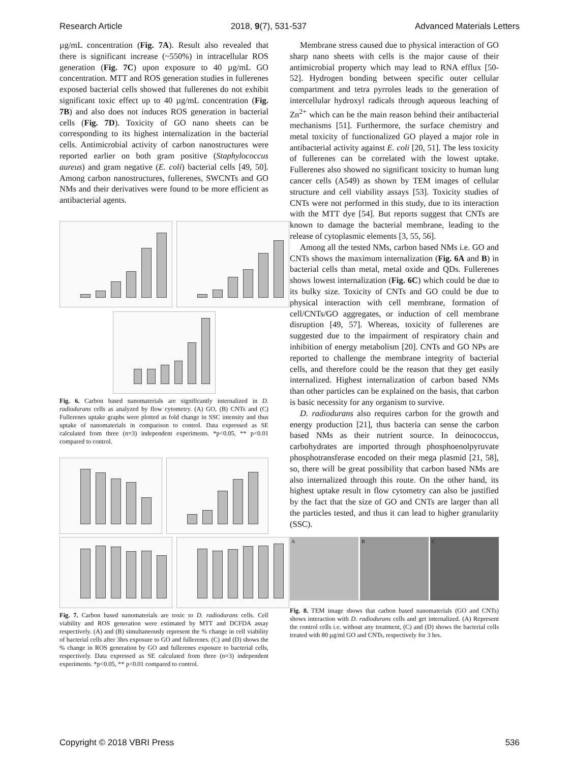Research Article 2018, 9(7), 531-537 Advanced Materials Letters
µg/mL concentration (Fig. 7A). Result also revealed that there is significant increase (~550%) in intracellular ROS generation (Fig. 7C) upon exposure to 40 µg/mL GO concentration. MTT and ROS generation studies in fullerenes exposed bacterial cells showed that fullerenes do not exhibit significant toxic effect up to 40 µg/mL concentration (Fig. 7B) and also does not induces ROS generation in bacterial cells (Fig. 7D). Toxicity of GO nano sheets can be corresponding to its highest internalization in the bacterial cells. Antimicrobial activity of carbon nanostructures were reported earlier on both gram positive (Staphylococcus aureus) and gram negative (E. coli) bacterial cells [49, 50]. Among carbon nanostructures, fullerenes, SWCNTs and GO NMs and their derivatives were found to be more efficient as antibacterial agents.
Fig. 6. Carbon based nanomaterials are significantly internalized in D. radiodurans cells as analyzed by flow cytometry. (A) GO, (B) CNTs and (C) Fullerenes uptake graphs were plotted as fold change in SSC intensity and thus uptake of nanomaterials in comparison to control. Data expressed as SE calculated from three (n=3) independent experiments. *p<0.05, ** p<0.01 compared to control.
Fig. 7. Carbon based nanomaterials are toxic to D. radiodurans cells. Cell viability and ROS generation were estimated by MTT and DCFDA assay respectively. (A) and (B) simultaneously represent the % change in cell viability of bacterial cells after 3hrs exposure to GO and fullerenes. (C) and (D) shows the % change in ROS generation by GO and fullerenes exposure to bacterial cells, respectively. Data expressed as SE calculated from three (n=3) independent experiments. *p<0.05, ** p<0.01 compared to control.
Membrane stress caused due to physical interaction of GO sharp nano sheets with cells is the major cause of their antimicrobial property which may lead to RNA efflux [50-52]. Hydrogen bonding between specific outer cellular compartment and tetra pyrroles leads to the generation of intercellular hydroxyl radicals through aqueous leaching of Zn<sup>2+</sup> which can be the main reason behind their antibacterial mechanisms [51]. Furthermore, the surface chemistry and metal toxicity of functionalized GO played a major role in antibacterial activity against E. coli [20, 51]. The less toxicity of fullerenes can be correlated with the lowest uptake. Fullerenes also showed no significant toxicity to human lung cancer cells (A549) as shown by TEM images of cellular structure and cell viability assays [53]. Toxicity studies of CNTs were not performed in this study, due to its interaction with the MTT dye [54]. But reports suggest that CNTs are known to damage the bacterial membrane, leading to the release of cytoplasmic elements [3, 55, 56].
Among all the tested NMs, carbon based NMs i.e. GO and CNTs shows the maximum internalization (Fig. 6A and B) in bacterial cells than metal, metal oxide and QDs. Fullerenes shows lowest internalization (Fig. 6C) which could be due to its bulky size. Toxicity of CNTs and GO could be due to physical interaction with cell membrane, formation of cell/CNTs/GO aggregates, or induction of cell membrane disruption [49, 57]. Whereas, toxicity of fullerenes are suggested due to the impairment of respiratory chain and inhibition of energy metabolism [20]. CNTs and GO NPs are reported to challenge the membrane integrity of bacterial cells, and therefore could be the reason that they get easily internalized. Highest internalization of carbon based NMs than other particles can be explained on the basis, that carbon is basic necessity for any organism to survive.
D. radiodurans also requires carbon for the growth and energy production [21], thus bacteria can sense the carbon based NMs as their nutrient source. In deinococcus, carbohydrates are imported through phosphoenolpyruvate phosphotransferase encoded on their mega plasmid [21, 58], so, there will be great possibility that carbon based NMs are also internalized through this route. On the other hand, its highest uptake result in flow cytometry can also be justified by the fact that the size of GO and CNTs are larger than all the particles tested, and thus it can lead to higher granularity (SSC).
A B C
Fig. 8. TEM image shows that carbon based nanomaterials (GO and CNTs) shows interaction with D. radiodurans cells and get internalized. (A) Represent the control cells i.e. without any treatment, (C) and (D) shows the bacterial cells treated with 80 µg/ml GO and CNTs, respectively for 3 hrs.
Copyright © 2018 VBRI Press 536